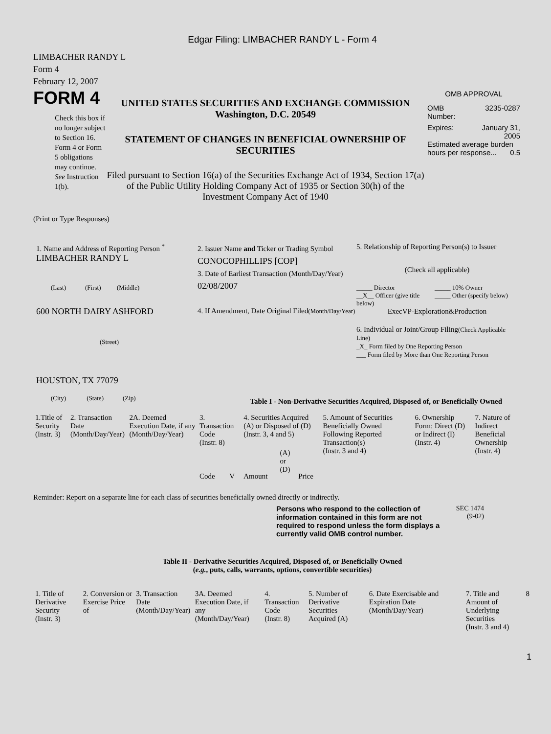Edgar Filing: LIMBACHER RANDY L - Form 4
LIMBACHER RANDY L
Form 4
February 12, 2007
FORM 4
Check this box if no longer subject to Section 16. Form 4 or Form 5 obligations may continue. See Instruction 1(b).
UNITED STATES SECURITIES AND EXCHANGE COMMISSION
Washington, D.C. 20549
STATEMENT OF CHANGES IN BENEFICIAL OWNERSHIP OF SECURITIES
Filed pursuant to Section 16(a) of the Securities Exchange Act of 1934, Section 17(a) of the Public Utility Holding Company Act of 1935 or Section 30(h) of the Investment Company Act of 1940
OMB APPROVAL
OMB
Number: 3235-0287
Expires: January 31,
2005
Estimated average burden hours per response... 0.5
(Print or Type Responses)
1. Name and Address of Reporting Person <sup>*</sup>
LIMBACHER RANDY L
(Last) (First) (Middle)
600 NORTH DAIRY ASHFORD
(Street)
HOUSTON, TX 77079
(City) (State) (Zip)
2. Issuer Name and Ticker or Trading Symbol
CONOCOPHILLIPS [COP]
3. Date of Earliest Transaction (Month/Day/Year)
02/08/2007
4. If Amendment, Date Original Filed(Month/Day/Year)
5. Relationship of Reporting Person(s) to Issuer
(Check all applicable)
_____ Director
__X__ Officer (give title below)
_____ 10% Owner
_____ Other (specify below)
ExecVP-Exploration&Production
6. Individual or Joint/Group Filing(Check Applicable Line)
_X_ Form filed by One Reporting Person
___ Form filed by More than One Reporting Person
Table I - Non-Derivative Securities Acquired, Disposed of, or Beneficially Owned
| 1.Title of Security (Instr. 3) | 2. Transaction Date (Month/Day/Year) | 2A. Deemed Execution Date, if any (Month/Day/Year) | 3. Transaction Code (Instr. 8) | | 4. Securities Acquired (A) or Disposed of (D) (Instr. 3, 4 and 5) | | | 5. Amount of Securities Beneficially Owned Following Reported Transaction(s) (Instr. 3 and 4) | 6. Ownership Form: Direct (D) or Indirect (I) (Instr. 4) | 7. Nature of Indirect Beneficial Ownership (Instr. 4) |
| --- | --- | --- | --- | --- | --- | --- | --- | --- | --- | --- |
| | | | Code | V | Amount | (A) or (D) | Price | | | |
Reminder: Report on a separate line for each class of securities beneficially owned directly or indirectly.
Persons who respond to the collection of information contained in this form are not required to respond unless the form displays a currently valid OMB control number.
SEC 1474
(9-02)
Table II - Derivative Securities Acquired, Disposed of, or Beneficially Owned
(e.g., puts, calls, warrants, options, convertible securities)
| 1. Title of Derivative Security (Instr. 3) | 2. Conversion or Exercise Price of | 3. Transaction Date (Month/Day/Year) | 3A. Deemed Execution Date, if any (Month/Day/Year) | 4. Transaction Code (Instr. 8) | 5. Number of Derivative Securities Acquired (A) | 6. Date Exercisable and Expiration Date (Month/Day/Year) | 7. Title and Amount of Underlying Securities (Instr. 3 and 4) | 8 |
| --- | --- | --- | --- | --- | --- | --- | --- | --- |
1